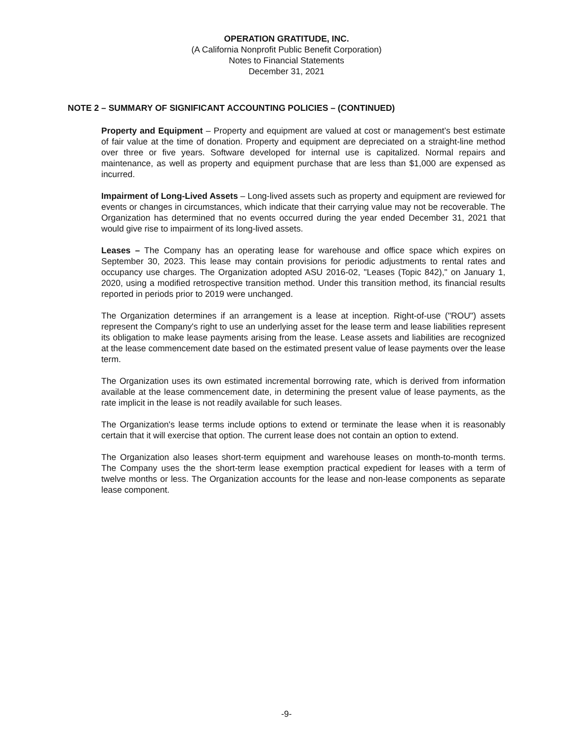OPERATION GRATITUDE, INC.
(A California Nonprofit Public Benefit Corporation)
Notes to Financial Statements
December 31, 2021
NOTE 2 – SUMMARY OF SIGNIFICANT ACCOUNTING POLICIES – (CONTINUED)
Property and Equipment – Property and equipment are valued at cost or management’s best estimate of fair value at the time of donation. Property and equipment are depreciated on a straight-line method over three or five years. Software developed for internal use is capitalized. Normal repairs and maintenance, as well as property and equipment purchase that are less than $1,000 are expensed as incurred.
Impairment of Long-Lived Assets – Long-lived assets such as property and equipment are reviewed for events or changes in circumstances, which indicate that their carrying value may not be recoverable. The Organization has determined that no events occurred during the year ended December 31, 2021 that would give rise to impairment of its long-lived assets.
Leases – The Company has an operating lease for warehouse and office space which expires on September 30, 2023. This lease may contain provisions for periodic adjustments to rental rates and occupancy use charges. The Organization adopted ASU 2016-02, "Leases (Topic 842)," on January 1, 2020, using a modified retrospective transition method. Under this transition method, its financial results reported in periods prior to 2019 were unchanged.
The Organization determines if an arrangement is a lease at inception. Right-of-use ("ROU") assets represent the Company's right to use an underlying asset for the lease term and lease liabilities represent its obligation to make lease payments arising from the lease. Lease assets and liabilities are recognized at the lease commencement date based on the estimated present value of lease payments over the lease term.
The Organization uses its own estimated incremental borrowing rate, which is derived from information available at the lease commencement date, in determining the present value of lease payments, as the rate implicit in the lease is not readily available for such leases.
The Organization's lease terms include options to extend or terminate the lease when it is reasonably certain that it will exercise that option. The current lease does not contain an option to extend.
The Organization also leases short-term equipment and warehouse leases on month-to-month terms. The Company uses the the short-term lease exemption practical expedient for leases with a term of twelve months or less. The Organization accounts for the lease and non-lease components as separate lease component.
-9-